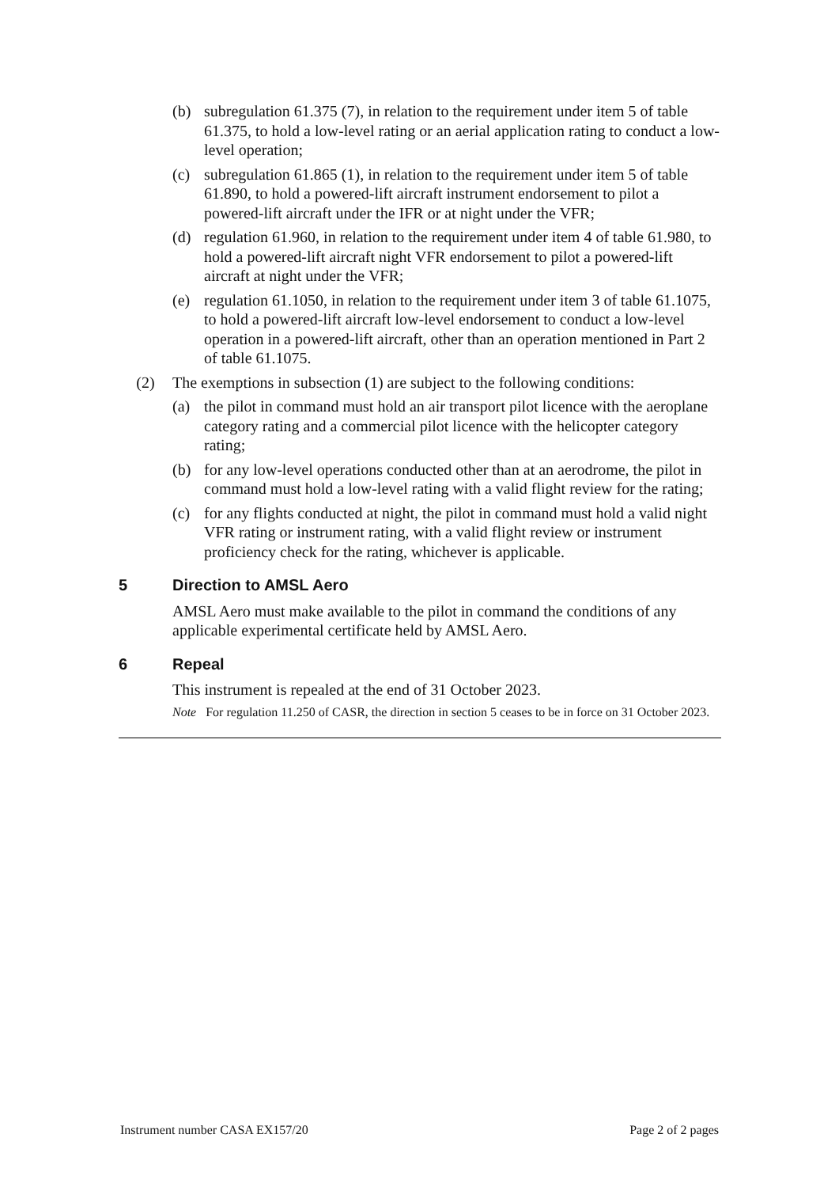(b) subregulation 61.375 (7), in relation to the requirement under item 5 of table 61.375, to hold a low-level rating or an aerial application rating to conduct a low-level operation;
(c) subregulation 61.865 (1), in relation to the requirement under item 5 of table 61.890, to hold a powered-lift aircraft instrument endorsement to pilot a powered-lift aircraft under the IFR or at night under the VFR;
(d) regulation 61.960, in relation to the requirement under item 4 of table 61.980, to hold a powered-lift aircraft night VFR endorsement to pilot a powered-lift aircraft at night under the VFR;
(e) regulation 61.1050, in relation to the requirement under item 3 of table 61.1075, to hold a powered-lift aircraft low-level endorsement to conduct a low-level operation in a powered-lift aircraft, other than an operation mentioned in Part 2 of table 61.1075.
(2) The exemptions in subsection (1) are subject to the following conditions:
(a) the pilot in command must hold an air transport pilot licence with the aeroplane category rating and a commercial pilot licence with the helicopter category rating;
(b) for any low-level operations conducted other than at an aerodrome, the pilot in command must hold a low-level rating with a valid flight review for the rating;
(c) for any flights conducted at night, the pilot in command must hold a valid night VFR rating or instrument rating, with a valid flight review or instrument proficiency check for the rating, whichever is applicable.
5 Direction to AMSL Aero
AMSL Aero must make available to the pilot in command the conditions of any applicable experimental certificate held by AMSL Aero.
6 Repeal
This instrument is repealed at the end of 31 October 2023.
Note For regulation 11.250 of CASR, the direction in section 5 ceases to be in force on 31 October 2023.
Instrument number CASA EX157/20 Page 2 of 2 pages